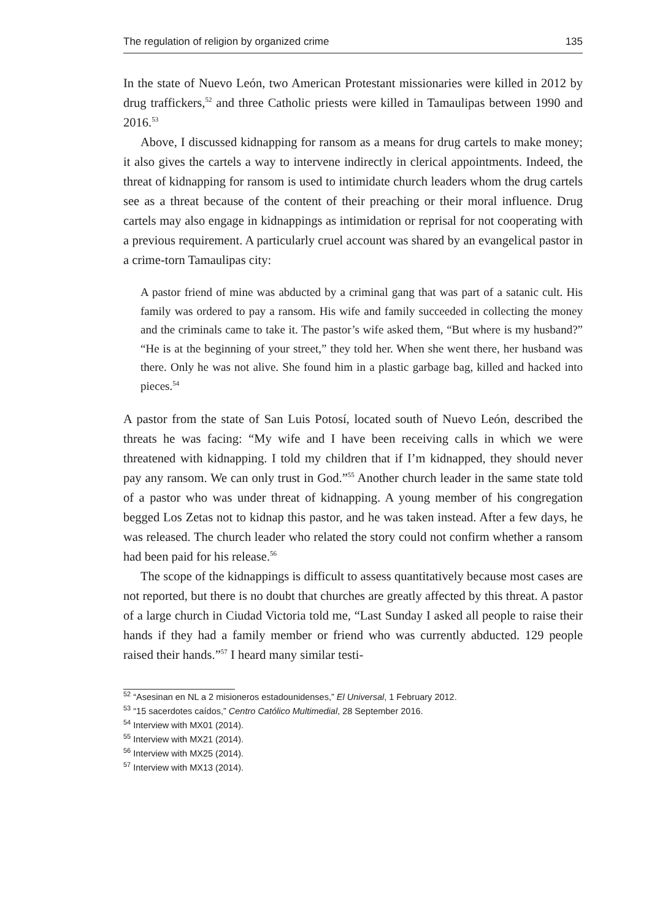The regulation of religion by organized crime 135
In the state of Nuevo León, two American Protestant missionaries were killed in 2012 by drug traffickers,<sup>52</sup> and three Catholic priests were killed in Tamaulipas between 1990 and 2016.<sup>53</sup>
Above, I discussed kidnapping for ransom as a means for drug cartels to make money; it also gives the cartels a way to intervene indirectly in clerical appointments. Indeed, the threat of kidnapping for ransom is used to intimidate church leaders whom the drug cartels see as a threat because of the content of their preaching or their moral influence. Drug cartels may also engage in kidnappings as intimidation or reprisal for not cooperating with a previous requirement. A particularly cruel account was shared by an evangelical pastor in a crime-torn Tamaulipas city:
A pastor friend of mine was abducted by a criminal gang that was part of a satanic cult. His family was ordered to pay a ransom. His wife and family succeeded in collecting the money and the criminals came to take it. The pastor’s wife asked them, “But where is my husband?” “He is at the beginning of your street,” they told her. When she went there, her husband was there. Only he was not alive. She found him in a plastic garbage bag, killed and hacked into pieces.<sup>54</sup>
A pastor from the state of San Luis Potosí, located south of Nuevo León, described the threats he was facing: “My wife and I have been receiving calls in which we were threatened with kidnapping. I told my children that if I’m kidnapped, they should never pay any ransom. We can only trust in God.”<sup>55</sup> Another church leader in the same state told of a pastor who was under threat of kidnapping. A young member of his congregation begged Los Zetas not to kidnap this pastor, and he was taken instead. After a few days, he was released. The church leader who related the story could not confirm whether a ransom had been paid for his release.<sup>56</sup>
The scope of the kidnappings is difficult to assess quantitatively because most cases are not reported, but there is no doubt that churches are greatly affected by this threat. A pastor of a large church in Ciudad Victoria told me, “Last Sunday I asked all people to raise their hands if they had a family member or friend who was currently abducted. 129 people raised their hands.”<sup>57</sup> I heard many similar testi-
<sup>52</sup> “Asesinan en NL a 2 misioneros estadounidenses,” El Universal, 1 February 2012.
<sup>53</sup> “15 sacerdotes caídos,” Centro Católico Multimedial, 28 September 2016.
<sup>54</sup> Interview with MX01 (2014).
<sup>55</sup> Interview with MX21 (2014).
<sup>56</sup> Interview with MX25 (2014).
<sup>57</sup> Interview with MX13 (2014).